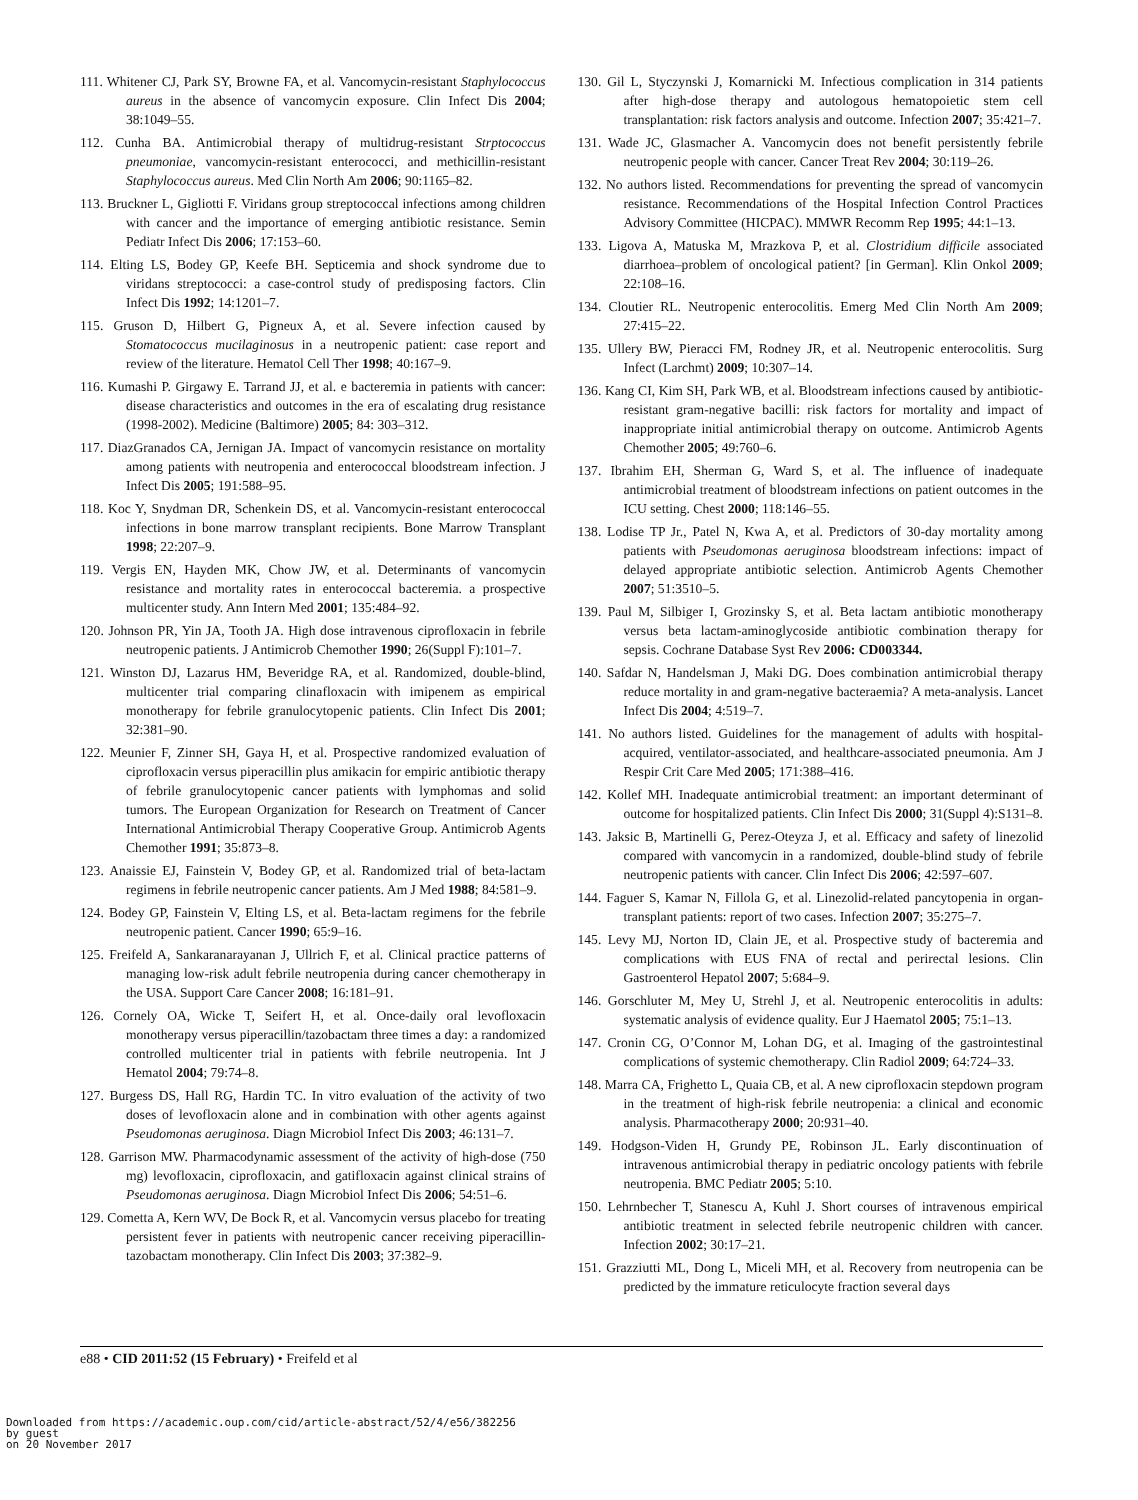111. Whitener CJ, Park SY, Browne FA, et al. Vancomycin-resistant Staphylococcus aureus in the absence of vancomycin exposure. Clin Infect Dis 2004; 38:1049–55.
112. Cunha BA. Antimicrobial therapy of multidrug-resistant Strptococcus pneumoniae, vancomycin-resistant enterococci, and methicillin-resistant Staphylococcus aureus. Med Clin North Am 2006; 90:1165–82.
113. Bruckner L, Gigliotti F. Viridans group streptococcal infections among children with cancer and the importance of emerging antibiotic resistance. Semin Pediatr Infect Dis 2006; 17:153–60.
114. Elting LS, Bodey GP, Keefe BH. Septicemia and shock syndrome due to viridans streptococci: a case-control study of predisposing factors. Clin Infect Dis 1992; 14:1201–7.
115. Gruson D, Hilbert G, Pigneux A, et al. Severe infection caused by Stomatococcus mucilaginosus in a neutropenic patient: case report and review of the literature. Hematol Cell Ther 1998; 40:167–9.
116. Kumashi P. Girgawy E. Tarrand JJ, et al. e bacteremia in patients with cancer: disease characteristics and outcomes in the era of escalating drug resistance (1998-2002). Medicine (Baltimore) 2005; 84: 303–312.
117. DiazGranados CA, Jernigan JA. Impact of vancomycin resistance on mortality among patients with neutropenia and enterococcal bloodstream infection. J Infect Dis 2005; 191:588–95.
118. Koc Y, Snydman DR, Schenkein DS, et al. Vancomycin-resistant enterococcal infections in bone marrow transplant recipients. Bone Marrow Transplant 1998; 22:207–9.
119. Vergis EN, Hayden MK, Chow JW, et al. Determinants of vancomycin resistance and mortality rates in enterococcal bacteremia. a prospective multicenter study. Ann Intern Med 2001; 135:484–92.
120. Johnson PR, Yin JA, Tooth JA. High dose intravenous ciprofloxacin in febrile neutropenic patients. J Antimicrob Chemother 1990; 26(Suppl F):101–7.
121. Winston DJ, Lazarus HM, Beveridge RA, et al. Randomized, double-blind, multicenter trial comparing clinafloxacin with imipenem as empirical monotherapy for febrile granulocytopenic patients. Clin Infect Dis 2001; 32:381–90.
122. Meunier F, Zinner SH, Gaya H, et al. Prospective randomized evaluation of ciprofloxacin versus piperacillin plus amikacin for empiric antibiotic therapy of febrile granulocytopenic cancer patients with lymphomas and solid tumors. The European Organization for Research on Treatment of Cancer International Antimicrobial Therapy Cooperative Group. Antimicrob Agents Chemother 1991; 35:873–8.
123. Anaissie EJ, Fainstein V, Bodey GP, et al. Randomized trial of beta-lactam regimens in febrile neutropenic cancer patients. Am J Med 1988; 84:581–9.
124. Bodey GP, Fainstein V, Elting LS, et al. Beta-lactam regimens for the febrile neutropenic patient. Cancer 1990; 65:9–16.
125. Freifeld A, Sankaranarayanan J, Ullrich F, et al. Clinical practice patterns of managing low-risk adult febrile neutropenia during cancer chemotherapy in the USA. Support Care Cancer 2008; 16:181–91.
126. Cornely OA, Wicke T, Seifert H, et al. Once-daily oral levofloxacin monotherapy versus piperacillin/tazobactam three times a day: a randomized controlled multicenter trial in patients with febrile neutropenia. Int J Hematol 2004; 79:74–8.
127. Burgess DS, Hall RG, Hardin TC. In vitro evaluation of the activity of two doses of levofloxacin alone and in combination with other agents against Pseudomonas aeruginosa. Diagn Microbiol Infect Dis 2003; 46:131–7.
128. Garrison MW. Pharmacodynamic assessment of the activity of high-dose (750 mg) levofloxacin, ciprofloxacin, and gatifloxacin against clinical strains of Pseudomonas aeruginosa. Diagn Microbiol Infect Dis 2006; 54:51–6.
129. Cometta A, Kern WV, De Bock R, et al. Vancomycin versus placebo for treating persistent fever in patients with neutropenic cancer receiving piperacillin-tazobactam monotherapy. Clin Infect Dis 2003; 37:382–9.
130. Gil L, Styczynski J, Komarnicki M. Infectious complication in 314 patients after high-dose therapy and autologous hematopoietic stem cell transplantation: risk factors analysis and outcome. Infection 2007; 35:421–7.
131. Wade JC, Glasmacher A. Vancomycin does not benefit persistently febrile neutropenic people with cancer. Cancer Treat Rev 2004; 30:119–26.
132. No authors listed. Recommendations for preventing the spread of vancomycin resistance. Recommendations of the Hospital Infection Control Practices Advisory Committee (HICPAC). MMWR Recomm Rep 1995; 44:1–13.
133. Ligova A, Matuska M, Mrazkova P, et al. Clostridium difficile associated diarrhoea–problem of oncological patient? [in German]. Klin Onkol 2009; 22:108–16.
134. Cloutier RL. Neutropenic enterocolitis. Emerg Med Clin North Am 2009; 27:415–22.
135. Ullery BW, Pieracci FM, Rodney JR, et al. Neutropenic enterocolitis. Surg Infect (Larchmt) 2009; 10:307–14.
136. Kang CI, Kim SH, Park WB, et al. Bloodstream infections caused by antibiotic-resistant gram-negative bacilli: risk factors for mortality and impact of inappropriate initial antimicrobial therapy on outcome. Antimicrob Agents Chemother 2005; 49:760–6.
137. Ibrahim EH, Sherman G, Ward S, et al. The influence of inadequate antimicrobial treatment of bloodstream infections on patient outcomes in the ICU setting. Chest 2000; 118:146–55.
138. Lodise TP Jr., Patel N, Kwa A, et al. Predictors of 30-day mortality among patients with Pseudomonas aeruginosa bloodstream infections: impact of delayed appropriate antibiotic selection. Antimicrob Agents Chemother 2007; 51:3510–5.
139. Paul M, Silbiger I, Grozinsky S, et al. Beta lactam antibiotic monotherapy versus beta lactam-aminoglycoside antibiotic combination therapy for sepsis. Cochrane Database Syst Rev 2006: CD003344.
140. Safdar N, Handelsman J, Maki DG. Does combination antimicrobial therapy reduce mortality in and gram-negative bacteraemia? A meta-analysis. Lancet Infect Dis 2004; 4:519–7.
141. No authors listed. Guidelines for the management of adults with hospital-acquired, ventilator-associated, and healthcare-associated pneumonia. Am J Respir Crit Care Med 2005; 171:388–416.
142. Kollef MH. Inadequate antimicrobial treatment: an important determinant of outcome for hospitalized patients. Clin Infect Dis 2000; 31(Suppl 4):S131–8.
143. Jaksic B, Martinelli G, Perez-Oteyza J, et al. Efficacy and safety of linezolid compared with vancomycin in a randomized, double-blind study of febrile neutropenic patients with cancer. Clin Infect Dis 2006; 42:597–607.
144. Faguer S, Kamar N, Fillola G, et al. Linezolid-related pancytopenia in organ-transplant patients: report of two cases. Infection 2007; 35:275–7.
145. Levy MJ, Norton ID, Clain JE, et al. Prospective study of bacteremia and complications with EUS FNA of rectal and perirectal lesions. Clin Gastroenterol Hepatol 2007; 5:684–9.
146. Gorschluter M, Mey U, Strehl J, et al. Neutropenic enterocolitis in adults: systematic analysis of evidence quality. Eur J Haematol 2005; 75:1–13.
147. Cronin CG, O’Connor M, Lohan DG, et al. Imaging of the gastrointestinal complications of systemic chemotherapy. Clin Radiol 2009; 64:724–33.
148. Marra CA, Frighetto L, Quaia CB, et al. A new ciprofloxacin stepdown program in the treatment of high-risk febrile neutropenia: a clinical and economic analysis. Pharmacotherapy 2000; 20:931–40.
149. Hodgson-Viden H, Grundy PE, Robinson JL. Early discontinuation of intravenous antimicrobial therapy in pediatric oncology patients with febrile neutropenia. BMC Pediatr 2005; 5:10.
150. Lehrnbecher T, Stanescu A, Kuhl J. Short courses of intravenous empirical antibiotic treatment in selected febrile neutropenic children with cancer. Infection 2002; 30:17–21.
151. Grazziutti ML, Dong L, Miceli MH, et al. Recovery from neutropenia can be predicted by the immature reticulocyte fraction several days
e88 • CID 2011:52 (15 February) • Freifeld et al
Downloaded from https://academic.oup.com/cid/article-abstract/52/4/e56/382256
by guest
on 20 November 2017